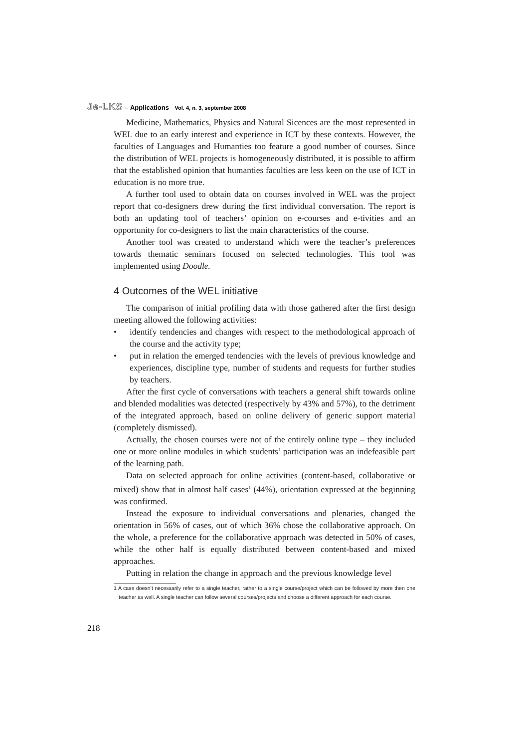Je-LKS – Applications - Vol. 4, n. 3, september 2008
Medicine, Mathematics, Physics and Natural Sicences are the most represented in WEL due to an early interest and experience in ICT by these contexts. However, the faculties of Languages and Humanties too feature a good number of courses. Since the distribution of WEL projects is homogeneously distributed, it is possible to affirm that the established opinion that humanties faculties are less keen on the use of ICT in education is no more true.
A further tool used to obtain data on courses involved in WEL was the project report that co-designers drew during the first individual conversation. The report is both an updating tool of teachers’ opinion on e-courses and e-tivities and an opportunity for co-designers to list the main characteristics of the course.
Another tool was created to understand which were the teacher’s preferences towards thematic seminars focused on selected technologies. This tool was implemented using Doodle.
4 Outcomes of the WEL initiative
The comparison of initial profiling data with those gathered after the first design meeting allowed the following activities:
• identify tendencies and changes with respect to the methodological approach of the course and the activity type;
• put in relation the emerged tendencies with the levels of previous knowledge and experiences, discipline type, number of students and requests for further studies by teachers.
After the first cycle of conversations with teachers a general shift towards online and blended modalities was detected (respectively by 43% and 57%), to the detriment of the integrated approach, based on online delivery of generic support material (completely dismissed).
Actually, the chosen courses were not of the entirely online type – they included one or more online modules in which students’ participation was an indefeasible part of the learning path.
Data on selected approach for online activities (content-based, collaborative or mixed) show that in almost half cases<sup>1</sup> (44%), orientation expressed at the beginning was confirmed.
Instead the exposure to individual conversations and plenaries, changed the orientation in 56% of cases, out of which 36% chose the collaborative approach. On the whole, a preference for the collaborative approach was detected in 50% of cases, while the other half is equally distributed between content-based and mixed approaches.
Putting in relation the change in approach and the previous knowledge level
1 A case doesn’t necessarily refer to a single teacher, rather to a single course/project which can be followed by more then one teacher as well. A single teacher can follow several courses/projects and choose a different approach for each course.
218